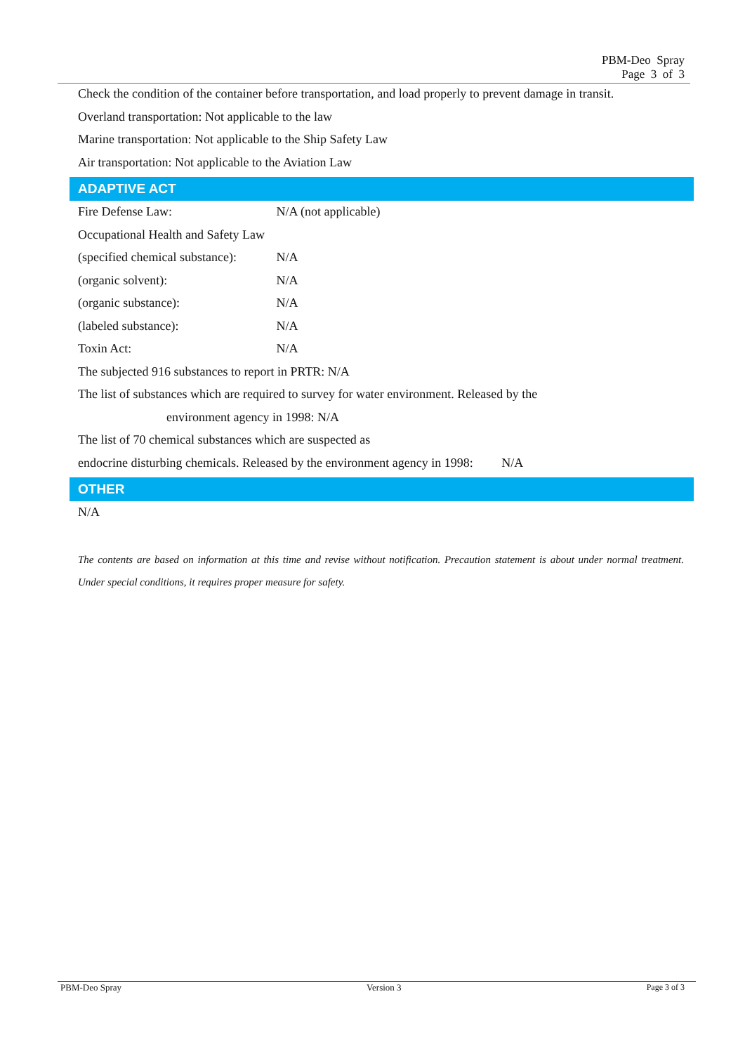PBM-Deo Spray
Page 3 of 3
Check the condition of the container before transportation, and load properly to prevent damage in transit.
Overland transportation: Not applicable to the law
Marine transportation: Not applicable to the Ship Safety Law
Air transportation: Not applicable to the Aviation Law
ADAPTIVE ACT
Fire Defense Law: N/A (not applicable)
Occupational Health and Safety Law
(specified chemical substance): N/A
(organic solvent): N/A
(organic substance): N/A
(labeled substance): N/A
Toxin Act: N/A
The subjected 916 substances to report in PRTR: N/A
The list of substances which are required to survey for water environment. Released by the
environment agency in 1998: N/A
The list of 70 chemical substances which are suspected as
endocrine disturbing chemicals. Released by the environment agency in 1998: N/A
OTHER
N/A
The contents are based on information at this time and revise without notification. Precaution statement is about under normal treatment. Under special conditions, it requires proper measure for safety.
PBM-Deo Spray Version 3 Page 3 of 3